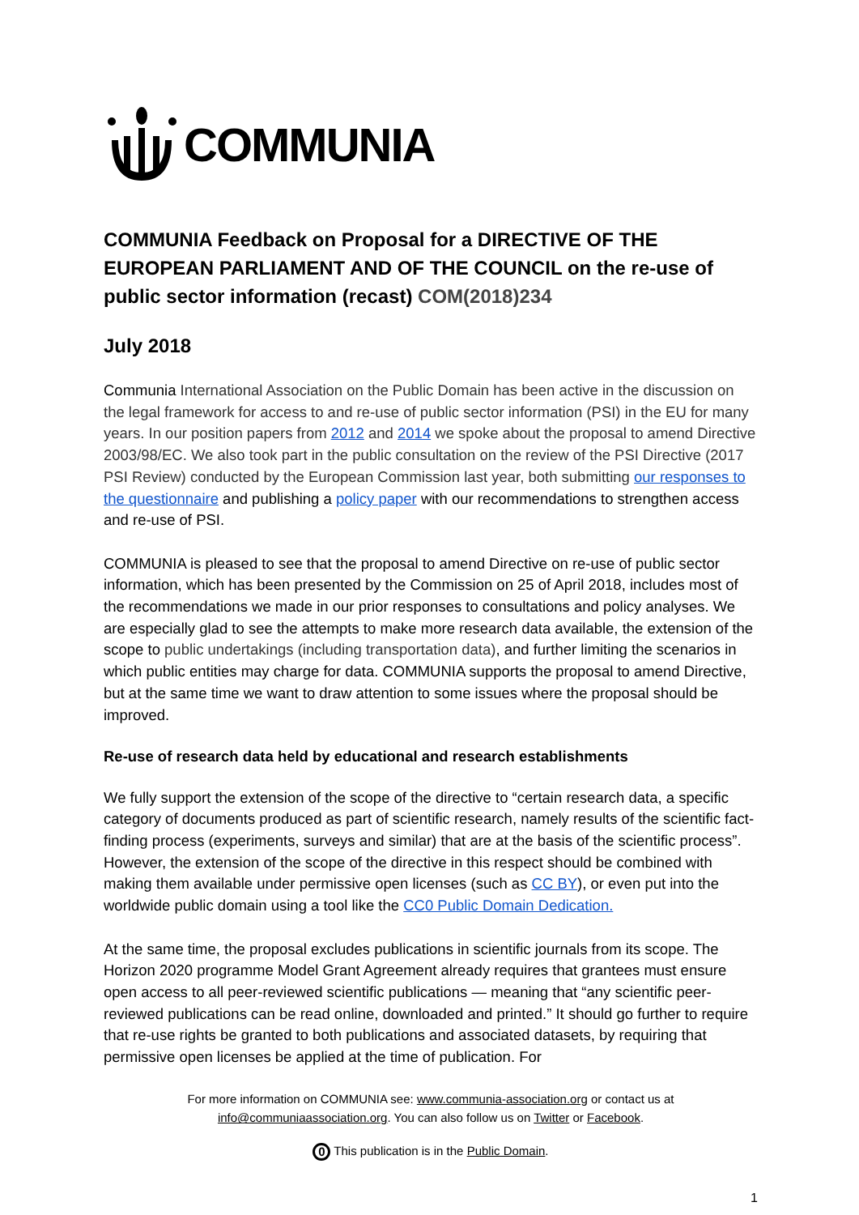COMMUNIA
COMMUNIA Feedback on Proposal for a DIRECTIVE OF THE EUROPEAN PARLIAMENT AND OF THE COUNCIL on the re-use of public sector information (recast) COM(2018)234
July 2018
Communia International Association on the Public Domain has been active in the discussion on the legal framework for access to and re-use of public sector information (PSI) in the EU for many years. In our position papers from 2012 and 2014 we spoke about the proposal to amend Directive 2003/98/EC. We also took part in the public consultation on the review of the PSI Directive (2017 PSI Review) conducted by the European Commission last year, both submitting our responses to the questionnaire and publishing a policy paper with our recommendations to strengthen access and re-use of PSI.
COMMUNIA is pleased to see that the proposal to amend Directive on re-use of public sector information, which has been presented by the Commission on 25 of April 2018, includes most of the recommendations we made in our prior responses to consultations and policy analyses. We are especially glad to see the attempts to make more research data available, the extension of the scope to public undertakings (including transportation data), and further limiting the scenarios in which public entities may charge for data. COMMUNIA supports the proposal to amend Directive, but at the same time we want to draw attention to some issues where the proposal should be improved.
Re-use of research data held by educational and research establishments
We fully support the extension of the scope of the directive to “certain research data, a specific category of documents produced as part of scientific research, namely results of the scientific fact-finding process (experiments, surveys and similar) that are at the basis of the scientific process”. However, the extension of the scope of the directive in this respect should be combined with making them available under permissive open licenses (such as CC BY), or even put into the worldwide public domain using a tool like the CC0 Public Domain Dedication.
At the same time, the proposal excludes publications in scientific journals from its scope. The Horizon 2020 programme Model Grant Agreement already requires that grantees must ensure open access to all peer-reviewed scientific publications — meaning that “any scientific peer-reviewed publications can be read online, downloaded and printed.” It should go further to require that re-use rights be granted to both publications and associated datasets, by requiring that permissive open licenses be applied at the time of publication. For
For more information on COMMUNIA see: www.communia-association.org or contact us at
info@communiaassociation.org. You can also follow us on Twitter or Facebook.
0 This publication is in the Public Domain.
1